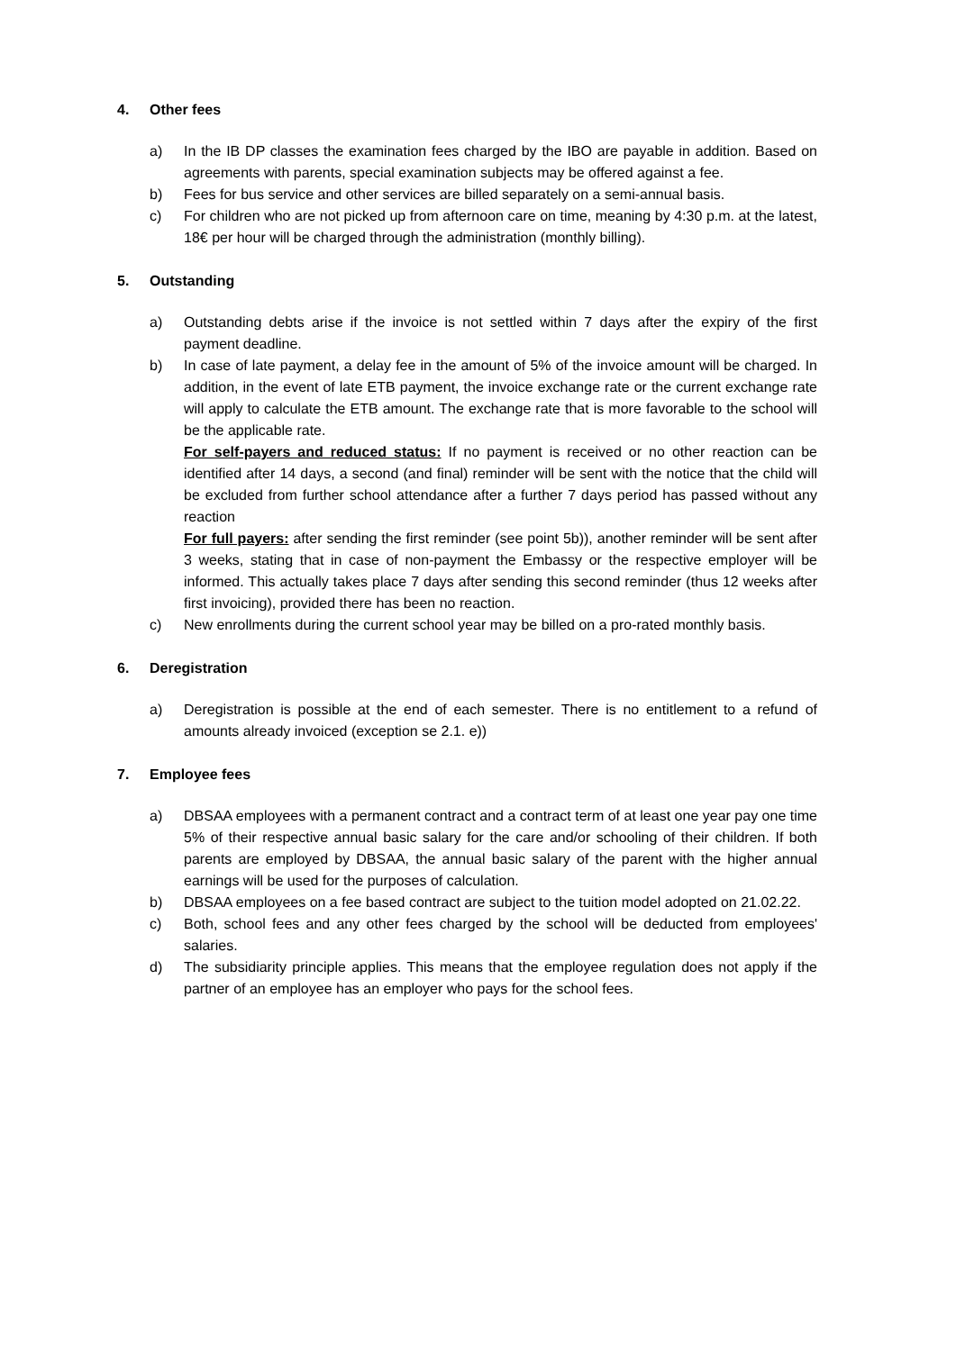4. Other fees
a) In the IB DP classes the examination fees charged by the IBO are payable in addition. Based on agreements with parents, special examination subjects may be offered against a fee.
b) Fees for bus service and other services are billed separately on a semi-annual basis.
c) For children who are not picked up from afternoon care on time, meaning by 4:30 p.m. at the latest, 18€ per hour will be charged through the administration (monthly billing).
5. Outstanding
a) Outstanding debts arise if the invoice is not settled within 7 days after the expiry of the first payment deadline.
b) In case of late payment, a delay fee in the amount of 5% of the invoice amount will be charged. In addition, in the event of late ETB payment, the invoice exchange rate or the current exchange rate will apply to calculate the ETB amount. The exchange rate that is more favorable to the school will be the applicable rate.
For self-payers and reduced status: If no payment is received or no other reaction can be identified after 14 days, a second (and final) reminder will be sent with the notice that the child will be excluded from further school attendance after a further 7 days period has passed without any reaction
For full payers: after sending the first reminder (see point 5b)), another reminder will be sent after 3 weeks, stating that in case of non-payment the Embassy or the respective employer will be informed. This actually takes place 7 days after sending this second reminder (thus 12 weeks after first invoicing), provided there has been no reaction.
c) New enrollments during the current school year may be billed on a pro-rated monthly basis.
6. Deregistration
a) Deregistration is possible at the end of each semester. There is no entitlement to a refund of amounts already invoiced (exception se 2.1. e))
7. Employee fees
a) DBSAA employees with a permanent contract and a contract term of at least one year pay one time 5% of their respective annual basic salary for the care and/or schooling of their children. If both parents are employed by DBSAA, the annual basic salary of the parent with the higher annual earnings will be used for the purposes of calculation.
b) DBSAA employees on a fee based contract are subject to the tuition model adopted on 21.02.22.
c) Both, school fees and any other fees charged by the school will be deducted from employees' salaries.
d) The subsidiarity principle applies. This means that the employee regulation does not apply if the partner of an employee has an employer who pays for the school fees.